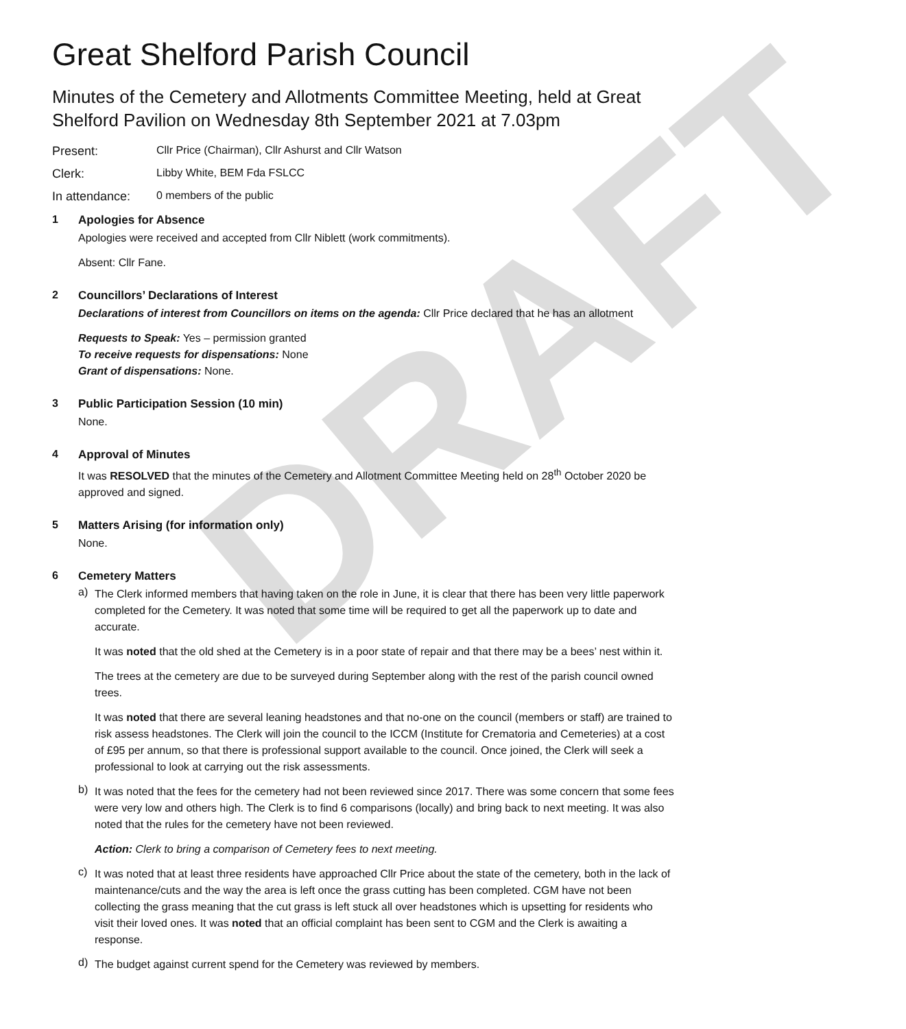DRAFT
Great Shelford Parish Council
Minutes of the Cemetery and Allotments Committee Meeting, held at Great Shelford Pavilion on Wednesday 8th September 2021 at 7.03pm
Present: Cllr Price (Chairman), Cllr Ashurst and Cllr Watson
Clerk: Libby White, BEM Fda FSLCC
In attendance: 0 members of the public
1 Apologies for Absence
Apologies were received and accepted from Cllr Niblett (work commitments).
Absent: Cllr Fane.
2 Councillors’ Declarations of Interest
Declarations of interest from Councillors on items on the agenda: Cllr Price declared that he has an allotment
Requests to Speak: Yes – permission granted
To receive requests for dispensations: None
Grant of dispensations: None.
3 Public Participation Session (10 min)
None.
4 Approval of Minutes
It was RESOLVED that the minutes of the Cemetery and Allotment Committee Meeting held on 28<sup>th</sup> October 2020 be approved and signed.
5 Matters Arising (for information only)
None.
6 Cemetery Matters
a)
The Clerk informed members that having taken on the role in June, it is clear that there has been very little paperwork completed for the Cemetery. It was noted that some time will be required to get all the paperwork up to date and accurate.
It was noted that the old shed at the Cemetery is in a poor state of repair and that there may be a bees’ nest within it.
The trees at the cemetery are due to be surveyed during September along with the rest of the parish council owned trees.
It was noted that there are several leaning headstones and that no-one on the council (members or staff) are trained to risk assess headstones. The Clerk will join the council to the ICCM (Institute for Crematoria and Cemeteries) at a cost of £95 per annum, so that there is professional support available to the council. Once joined, the Clerk will seek a professional to look at carrying out the risk assessments.
b)
It was noted that the fees for the cemetery had not been reviewed since 2017. There was some concern that some fees were very low and others high. The Clerk is to find 6 comparisons (locally) and bring back to next meeting. It was also noted that the rules for the cemetery have not been reviewed.
Action: Clerk to bring a comparison of Cemetery fees to next meeting.
c)
It was noted that at least three residents have approached Cllr Price about the state of the cemetery, both in the lack of maintenance/cuts and the way the area is left once the grass cutting has been completed. CGM have not been collecting the grass meaning that the cut grass is left stuck all over headstones which is upsetting for residents who visit their loved ones. It was noted that an official complaint has been sent to CGM and the Clerk is awaiting a response.
d)
The budget against current spend for the Cemetery was reviewed by members.